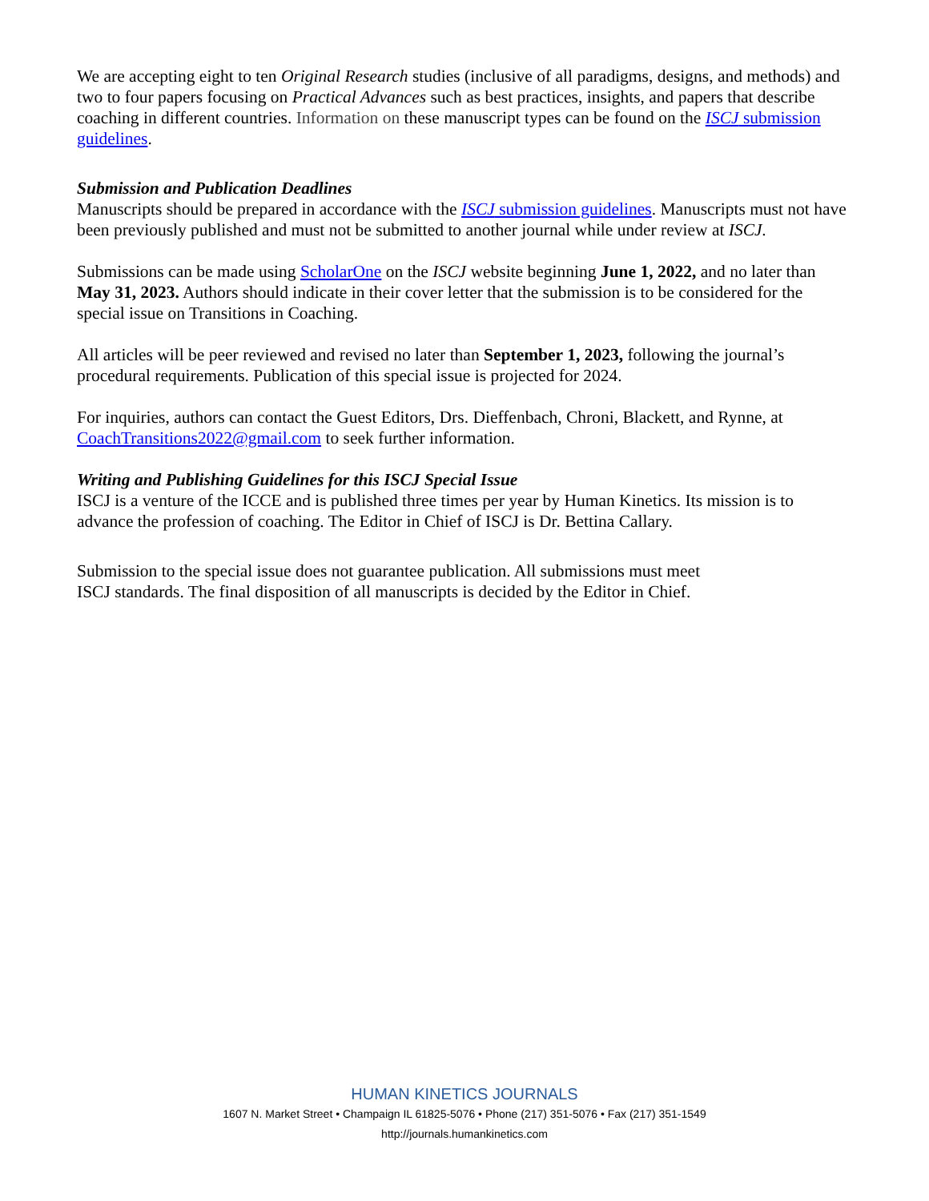We are accepting eight to ten Original Research studies (inclusive of all paradigms, designs, and methods) and two to four papers focusing on Practical Advances such as best practices, insights, and papers that describe coaching in different countries. Information on these manuscript types can be found on the ISCJ submission guidelines.
Submission and Publication Deadlines
Manuscripts should be prepared in accordance with the ISCJ submission guidelines. Manuscripts must not have been previously published and must not be submitted to another journal while under review at ISCJ.
Submissions can be made using ScholarOne on the ISCJ website beginning June 1, 2022, and no later than May 31, 2023. Authors should indicate in their cover letter that the submission is to be considered for the special issue on Transitions in Coaching.
All articles will be peer reviewed and revised no later than September 1, 2023, following the journal’s procedural requirements. Publication of this special issue is projected for 2024.
For inquiries, authors can contact the Guest Editors, Drs. Dieffenbach, Chroni, Blackett, and Rynne, at CoachTransitions2022@gmail.com to seek further information.
Writing and Publishing Guidelines for this ISCJ Special Issue
ISCJ is a venture of the ICCE and is published three times per year by Human Kinetics. Its mission is to advance the profession of coaching. The Editor in Chief of ISCJ is Dr. Bettina Callary.
Submission to the special issue does not guarantee publication. All submissions must meet
ISCJ standards. The final disposition of all manuscripts is decided by the Editor in Chief.
HUMAN KINETICS JOURNALS
1607 N. Market Street • Champaign IL 61825-5076 • Phone (217) 351-5076 • Fax (217) 351-1549
http://journals.humankinetics.com